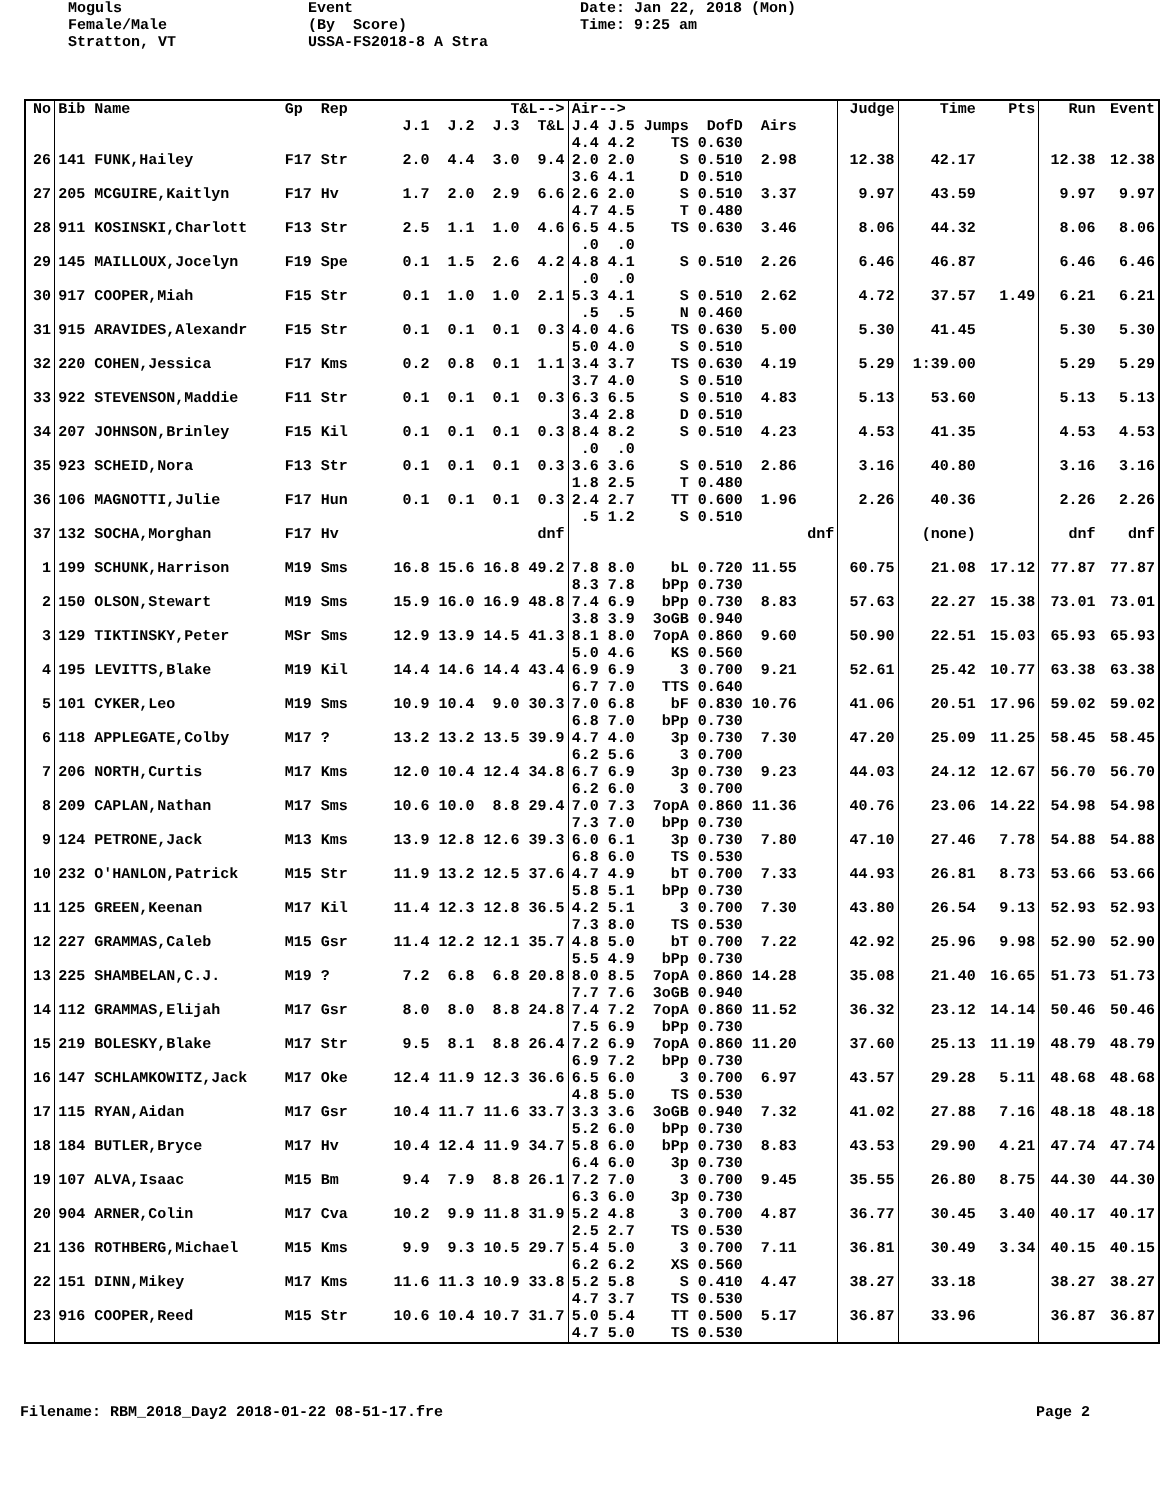Moguls Female/Male Stratton, VT
Event (By Score) USSA-FS2018-8 A Stra
Date: Jan 22, 2018 (Mon) Time: 9:25 am
| No | Bib Name | Gp Rep | T&L--> J.1 J.2 J.3 T&L | Air--> J.4 J.5 Jumps DofD Airs | Judge | Time | Pts | Run | Event |
| --- | --- | --- | --- | --- | --- | --- | --- | --- | --- |
| | | | | 4.4 4.2 TS 0.630 | | | | | |
| 26 | 141 FUNK,Hailey | F17 Str | 2.0 4.4 3.0 9.4 | 2.0 2.0 S 0.510 2.98 3.6 4.1 D 0.510 | 12.38 | 42.17 | | 12.38 | 12.38 |
| 27 | 205 MCGUIRE,Kaitlyn | F17 Hv | 1.7 2.0 2.9 6.6 | 2.6 2.0 S 0.510 3.37 4.7 4.5 T 0.480 | 9.97 | 43.59 | | 9.97 | 9.97 |
| 28 | 911 KOSINSKI,Charlott | F13 Str | 2.5 1.1 1.0 4.6 | 6.5 4.5 TS 0.630 3.46 .0 .0 | 8.06 | 44.32 | | 8.06 | 8.06 |
| 29 | 145 MAILLOUX,Jocelyn | F19 Spe | 0.1 1.5 2.6 4.2 | 4.8 4.1 S 0.510 2.26 .0 .0 | 6.46 | 46.87 | | 6.46 | 6.46 |
| 30 | 917 COOPER,Miah | F15 Str | 0.1 1.0 1.0 2.1 | 5.3 4.1 S 0.510 2.62 .5 .5 N 0.460 | 4.72 | 37.57 | 1.49 | 6.21 | 6.21 |
| 31 | 915 ARAVIDES,Alexandr | F15 Str | 0.1 0.1 0.1 0.3 | 4.0 4.6 TS 0.630 5.00 5.0 4.0 S 0.510 | 5.30 | 41.45 | | 5.30 | 5.30 |
| 32 | 220 COHEN,Jessica | F17 Kms | 0.2 0.8 0.1 1.1 | 3.4 3.7 TS 0.630 4.19 3.7 4.0 S 0.510 | 5.29 | 1:39.00 | | 5.29 | 5.29 |
| 33 | 922 STEVENSON,Maddie | F11 Str | 0.1 0.1 0.1 0.3 | 6.3 6.5 S 0.510 4.83 3.4 2.8 D 0.510 | 5.13 | 53.60 | | 5.13 | 5.13 |
| 34 | 207 JOHNSON,Brinley | F15 Kil | 0.1 0.1 0.1 0.3 | 8.4 8.2 S 0.510 4.23 .0 .0 | 4.53 | 41.35 | | 4.53 | 4.53 |
| 35 | 923 SCHEID,Nora | F13 Str | 0.1 0.1 0.1 0.3 | 3.6 3.6 S 0.510 2.86 1.8 2.5 T 0.480 | 3.16 | 40.80 | | 3.16 | 3.16 |
| 36 | 106 MAGNOTTI,Julie | F17 Hun | 0.1 0.1 0.1 0.3 | 2.4 2.7 TT 0.600 1.96 .5 1.2 S 0.510 | 2.26 | 40.36 | | 2.26 | 2.26 |
| 37 | 132 SOCHA,Morghan | F17 Hv | dnf | dnf | | (none) | | dnf | dnf |
| 1 | 199 SCHUNK,Harrison | M19 Sms | 16.8 15.6 16.8 49.2 | 7.8 8.0 bL 0.720 11.55 8.3 7.8 bPp 0.730 | 60.75 | 21.08 | 17.12 | 77.87 | 77.87 |
| 2 | 150 OLSON,Stewart | M19 Sms | 15.9 16.0 16.9 48.8 | 7.4 6.9 bPp 0.730 8.83 3.8 3.9 3oGB 0.940 | 57.63 | 22.27 | 15.38 | 73.01 | 73.01 |
| 3 | 129 TIKTINSKY,Peter | MSr Sms | 12.9 13.9 14.5 41.3 | 8.1 8.0 7opA 0.860 9.60 5.0 4.6 KS 0.560 | 50.90 | 22.51 | 15.03 | 65.93 | 65.93 |
| 4 | 195 LEVITTS,Blake | M19 Kil | 14.4 14.6 14.4 43.4 | 6.9 6.9 3 0.700 9.21 6.7 7.0 TTS 0.640 | 52.61 | 25.42 | 10.77 | 63.38 | 63.38 |
| 5 | 101 CYKER,Leo | M19 Sms | 10.9 10.4 9.0 30.3 | 7.0 6.8 bF 0.830 10.76 6.8 7.0 bPp 0.730 | 41.06 | 20.51 | 17.96 | 59.02 | 59.02 |
| 6 | 118 APPLEGATE,Colby | M17 ? | 13.2 13.2 13.5 39.9 | 4.7 4.0 3p 0.730 7.30 6.2 5.6 3 0.700 | 47.20 | 25.09 | 11.25 | 58.45 | 58.45 |
| 7 | 206 NORTH,Curtis | M17 Kms | 12.0 10.4 12.4 34.8 | 6.7 6.9 3p 0.730 9.23 6.2 6.0 3 0.700 | 44.03 | 24.12 | 12.67 | 56.70 | 56.70 |
| 8 | 209 CAPLAN,Nathan | M17 Sms | 10.6 10.0 8.8 29.4 | 7.0 7.3 7opA 0.860 11.36 7.3 7.0 bPp 0.730 | 40.76 | 23.06 | 14.22 | 54.98 | 54.98 |
| 9 | 124 PETRONE,Jack | M13 Kms | 13.9 12.8 12.6 39.3 | 6.0 6.1 3p 0.730 7.80 6.8 6.0 TS 0.530 | 47.10 | 27.46 | 7.78 | 54.88 | 54.88 |
| 10 | 232 O'HANLON,Patrick | M15 Str | 11.9 13.2 12.5 37.6 | 4.7 4.9 bT 0.700 7.33 5.8 5.1 bPp 0.730 | 44.93 | 26.81 | 8.73 | 53.66 | 53.66 |
| 11 | 125 GREEN,Keenan | M17 Kil | 11.4 12.3 12.8 36.5 | 4.2 5.1 3 0.700 7.30 7.3 8.0 TS 0.530 | 43.80 | 26.54 | 9.13 | 52.93 | 52.93 |
| 12 | 227 GRAMMAS,Caleb | M15 Gsr | 11.4 12.2 12.1 35.7 | 4.8 5.0 bT 0.700 7.22 5.5 4.9 bPp 0.730 | 42.92 | 25.96 | 9.98 | 52.90 | 52.90 |
| 13 | 225 SHAMBELAN,C.J. | M19 ? | 7.2 6.8 6.8 20.8 | 8.0 8.5 7opA 0.860 14.28 7.7 7.6 3oGB 0.940 | 35.08 | 21.40 | 16.65 | 51.73 | 51.73 |
| 14 | 112 GRAMMAS,Elijah | M17 Gsr | 8.0 8.0 8.8 24.8 | 7.4 7.2 7opA 0.860 11.52 7.5 6.9 bPp 0.730 | 36.32 | 23.12 | 14.14 | 50.46 | 50.46 |
| 15 | 219 BOLESKY,Blake | M17 Str | 9.5 8.1 8.8 26.4 | 7.2 6.9 7opA 0.860 11.20 6.9 7.2 bPp 0.730 | 37.60 | 25.13 | 11.19 | 48.79 | 48.79 |
| 16 | 147 SCHLAMKOWITZ,Jack | M17 Oke | 12.4 11.9 12.3 36.6 | 6.5 6.0 3 0.700 6.97 4.8 5.0 TS 0.530 | 43.57 | 29.28 | 5.11 | 48.68 | 48.68 |
| 17 | 115 RYAN,Aidan | M17 Gsr | 10.4 11.7 11.6 33.7 | 3.3 3.6 3oGB 0.940 7.32 5.2 6.0 bPp 0.730 | 41.02 | 27.88 | 7.16 | 48.18 | 48.18 |
| 18 | 184 BUTLER,Bryce | M17 Hv | 10.4 12.4 11.9 34.7 | 5.8 6.0 bPp 0.730 8.83 6.4 6.0 3p 0.730 | 43.53 | 29.90 | 4.21 | 47.74 | 47.74 |
| 19 | 107 ALVA,Isaac | M15 Bm | 9.4 7.9 8.8 26.1 | 7.2 7.0 3 0.700 9.45 6.3 6.0 3p 0.730 | 35.55 | 26.80 | 8.75 | 44.30 | 44.30 |
| 20 | 904 ARNER,Colin | M17 Cva | 10.2 9.9 11.8 31.9 | 5.2 4.8 3 0.700 4.87 2.5 2.7 TS 0.530 | 36.77 | 30.45 | 3.40 | 40.17 | 40.17 |
| 21 | 136 ROTHBERG,Michael | M15 Kms | 9.9 9.3 10.5 29.7 | 5.4 5.0 3 0.700 7.11 6.2 6.2 XS 0.560 | 36.81 | 30.49 | 3.34 | 40.15 | 40.15 |
| 22 | 151 DINN,Mikey | M17 Kms | 11.6 11.3 10.9 33.8 | 5.2 5.8 S 0.410 4.47 4.7 3.7 TS 0.530 | 38.27 | 33.18 | | 38.27 | 38.27 |
| 23 | 916 COOPER,Reed | M15 Str | 10.6 10.4 10.7 31.7 | 5.0 5.4 TT 0.500 5.17 4.7 5.0 TS 0.530 | 36.87 | 33.96 | | 36.87 | 36.87 |
Filename: RBM_2018_Day2 2018-01-22 08-51-17.fre Page 2